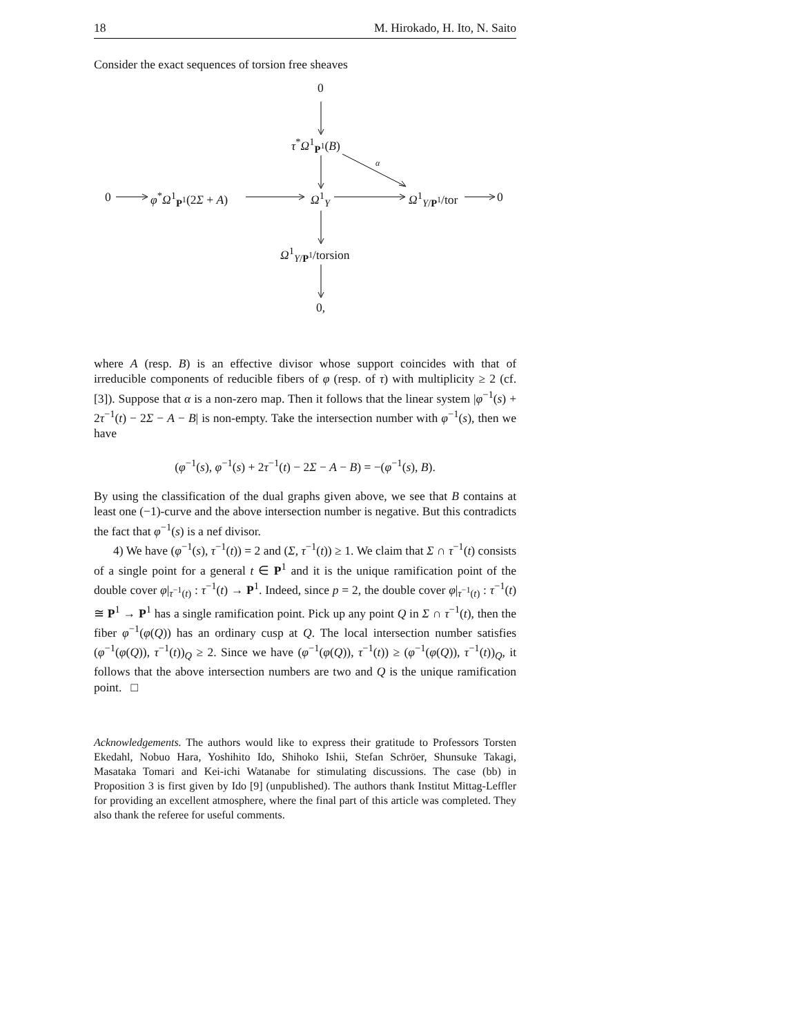18 M. Hirokado, H. Ito, N. Saito
Consider the exact sequences of torsion free sheaves
0
τ<sup>*</sup>Ω<sup>1</sup><sub>P<sup>1</sup></sub>(B)
α
0 φ<sup>*</sup>Ω<sup>1</sup><sub>P<sup>1</sup></sub>(2Σ + A) Ω<sup>1</sup><sub>Y</sub> Ω<sup>1</sup><sub>Y/P<sup>1</sup></sub>/tor 0
Ω<sup>1</sup><sub>Y/P<sup>1</sup></sub>/torsion
0,
where A (resp. B) is an effective divisor whose support coincides with that of irreducible components of reducible fibers of φ (resp. of τ) with multiplicity ≥ 2 (cf. [3]). Suppose that α is a non-zero map. Then it follows that the linear system |φ<sup>−1</sup>(s) + 2τ<sup>−1</sup>(t) − 2Σ − A − B| is non-empty. Take the intersection number with φ<sup>−1</sup>(s), then we have
(φ<sup>−1</sup>(s), φ<sup>−1</sup>(s) + 2τ<sup>−1</sup>(t) − 2Σ − A − B) = −(φ<sup>−1</sup>(s), B).
By using the classification of the dual graphs given above, we see that B contains at least one (−1)-curve and the above intersection number is negative. But this contradicts the fact that φ<sup>−1</sup>(s) is a nef divisor.
4) We have (φ<sup>−1</sup>(s), τ<sup>−1</sup>(t)) = 2 and (Σ, τ<sup>−1</sup>(t)) ≥ 1. We claim that Σ ∩ τ<sup>−1</sup>(t) consists of a single point for a general t ∈ P<sup>1</sup> and it is the unique ramification point of the double cover φ|<sub>τ<sup>−1</sup>(t)</sub> : τ<sup>−1</sup>(t) → P<sup>1</sup>. Indeed, since p = 2, the double cover φ|<sub>τ<sup>−1</sup>(t)</sub> : τ<sup>−1</sup>(t) ≅ P<sup>1</sup> → P<sup>1</sup> has a single ramification point. Pick up any point Q in Σ ∩ τ<sup>−1</sup>(t), then the fiber φ<sup>−1</sup>(φ(Q)) has an ordinary cusp at Q. The local intersection number satisfies (φ<sup>−1</sup>(φ(Q)), τ<sup>−1</sup>(t))<sub>Q</sub> ≥ 2. Since we have (φ<sup>−1</sup>(φ(Q)), τ<sup>−1</sup>(t)) ≥ (φ<sup>−1</sup>(φ(Q)), τ<sup>−1</sup>(t))<sub>Q</sub>, it follows that the above intersection numbers are two and Q is the unique ramification point. □
Acknowledgements. The authors would like to express their gratitude to Professors Torsten Ekedahl, Nobuo Hara, Yoshihito Ido, Shihoko Ishii, Stefan Schröer, Shunsuke Takagi, Masataka Tomari and Kei-ichi Watanabe for stimulating discussions. The case (bb) in Proposition 3 is first given by Ido [9] (unpublished). The authors thank Institut Mittag-Leffler for providing an excellent atmosphere, where the final part of this article was completed. They also thank the referee for useful comments.